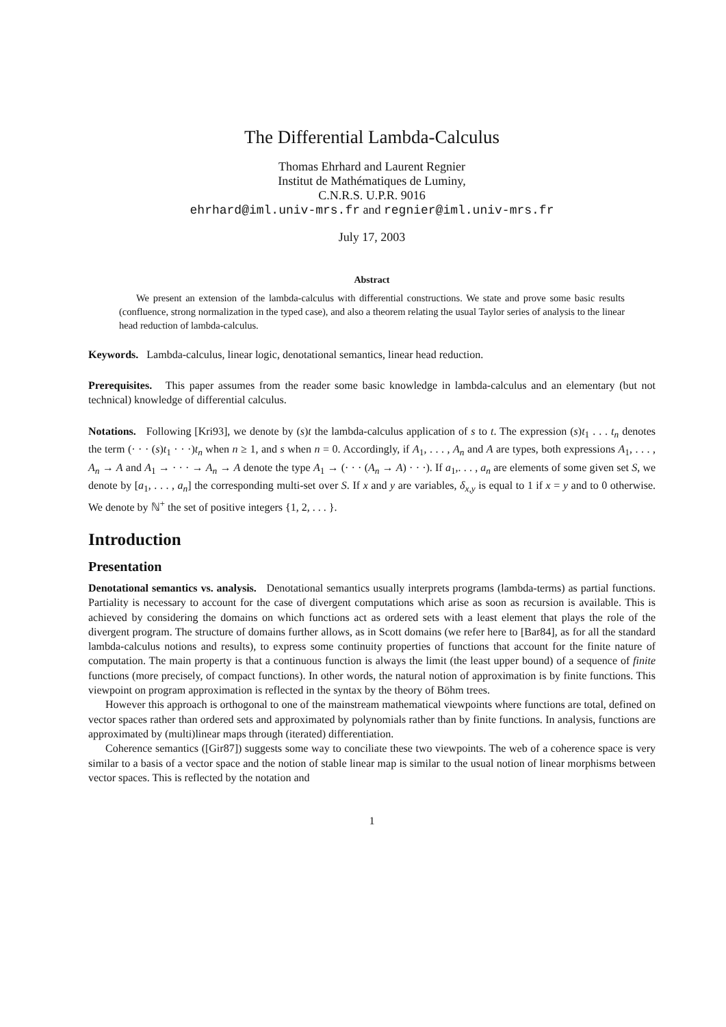The Differential Lambda-Calculus
Thomas Ehrhard and Laurent Regnier
Institut de Mathématiques de Luminy,
C.N.R.S. U.P.R. 9016
ehrhard@iml.univ-mrs.fr and regnier@iml.univ-mrs.fr
July 17, 2003
Abstract
We present an extension of the lambda-calculus with differential constructions. We state and prove some basic results (confluence, strong normalization in the typed case), and also a theorem relating the usual Taylor series of analysis to the linear head reduction of lambda-calculus.
Keywords. Lambda-calculus, linear logic, denotational semantics, linear head reduction.
Prerequisites. This paper assumes from the reader some basic knowledge in lambda-calculus and an elementary (but not technical) knowledge of differential calculus.
Notations. Following [Kri93], we denote by (s)t the lambda-calculus application of s to t. The expression (s)t<sub>1</sub> . . . t<sub>n</sub> denotes the term (· · · (s)t<sub>1</sub> · · ·)t<sub>n</sub> when n ≥ 1, and s when n = 0. Accordingly, if A<sub>1</sub>, . . . , A<sub>n</sub> and A are types, both expressions A<sub>1</sub>, . . . , A<sub>n</sub> → A and A<sub>1</sub> → · · · → A<sub>n</sub> → A denote the type A<sub>1</sub> → (· · · (A<sub>n</sub> → A) · · ·). If a<sub>1</sub>,. . . , a<sub>n</sub> are elements of some given set S, we denote by [a<sub>1</sub>, . . . , a<sub>n</sub>] the corresponding multi-set over S. If x and y are variables, δ<sub>x,y</sub> is equal to 1 if x = y and to 0 otherwise. We denote by ℕ<sup>+</sup> the set of positive integers {1, 2, . . . }.
Introduction
Presentation
Denotational semantics vs. analysis. Denotational semantics usually interprets programs (lambda-terms) as partial functions. Partiality is necessary to account for the case of divergent computations which arise as soon as recursion is available. This is achieved by considering the domains on which functions act as ordered sets with a least element that plays the role of the divergent program. The structure of domains further allows, as in Scott domains (we refer here to [Bar84], as for all the standard lambda-calculus notions and results), to express some continuity properties of functions that account for the finite nature of computation. The main property is that a continuous function is always the limit (the least upper bound) of a sequence of finite functions (more precisely, of compact functions). In other words, the natural notion of approximation is by finite functions. This viewpoint on program approximation is reflected in the syntax by the theory of Böhm trees.
However this approach is orthogonal to one of the mainstream mathematical viewpoints where functions are total, defined on vector spaces rather than ordered sets and approximated by polynomials rather than by finite functions. In analysis, functions are approximated by (multi)linear maps through (iterated) differentiation.
Coherence semantics ([Gir87]) suggests some way to conciliate these two viewpoints. The web of a coherence space is very similar to a basis of a vector space and the notion of stable linear map is similar to the usual notion of linear morphisms between vector spaces. This is reflected by the notation and
1